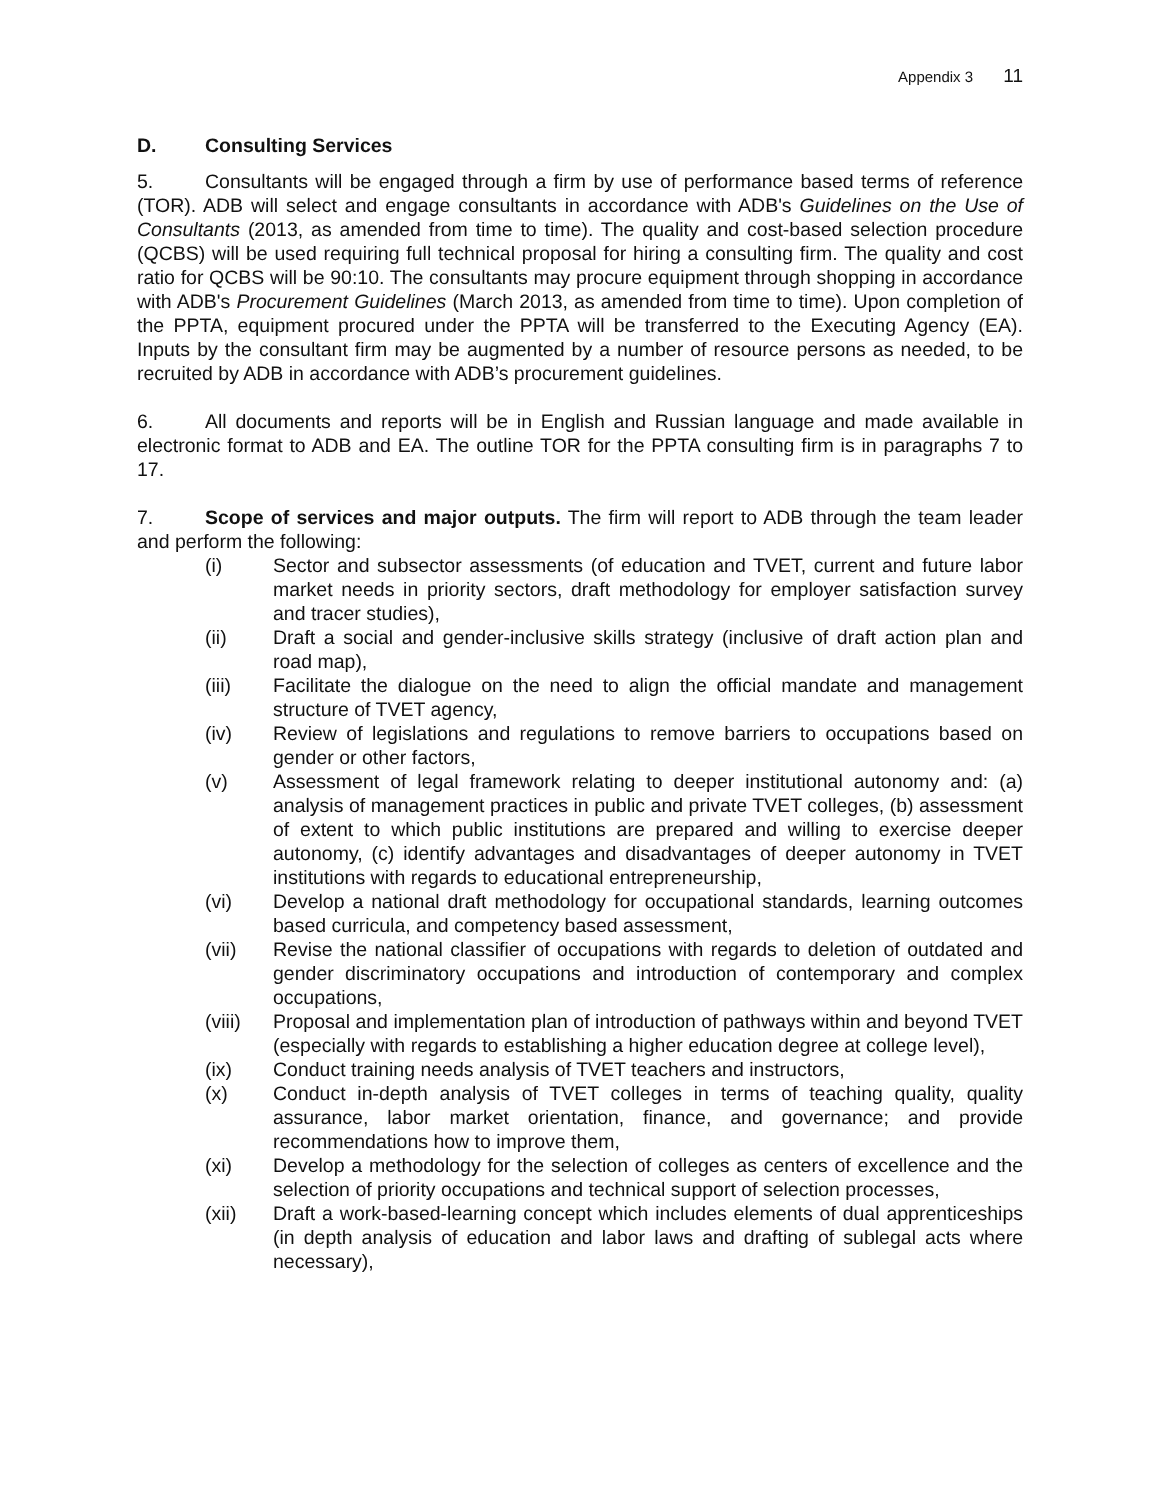Appendix 3 11
D. Consulting Services
5. Consultants will be engaged through a firm by use of performance based terms of reference (TOR). ADB will select and engage consultants in accordance with ADB's Guidelines on the Use of Consultants (2013, as amended from time to time). The quality and cost-based selection procedure (QCBS) will be used requiring full technical proposal for hiring a consulting firm. The quality and cost ratio for QCBS will be 90:10. The consultants may procure equipment through shopping in accordance with ADB's Procurement Guidelines (March 2013, as amended from time to time). Upon completion of the PPTA, equipment procured under the PPTA will be transferred to the Executing Agency (EA). Inputs by the consultant firm may be augmented by a number of resource persons as needed, to be recruited by ADB in accordance with ADB’s procurement guidelines.
6. All documents and reports will be in English and Russian language and made available in electronic format to ADB and EA. The outline TOR for the PPTA consulting firm is in paragraphs 7 to 17.
7. Scope of services and major outputs. The firm will report to ADB through the team leader and perform the following:
(i) Sector and subsector assessments (of education and TVET, current and future labor market needs in priority sectors, draft methodology for employer satisfaction survey and tracer studies),
(ii) Draft a social and gender-inclusive skills strategy (inclusive of draft action plan and road map),
(iii) Facilitate the dialogue on the need to align the official mandate and management structure of TVET agency,
(iv) Review of legislations and regulations to remove barriers to occupations based on gender or other factors,
(v) Assessment of legal framework relating to deeper institutional autonomy and: (a) analysis of management practices in public and private TVET colleges, (b) assessment of extent to which public institutions are prepared and willing to exercise deeper autonomy, (c) identify advantages and disadvantages of deeper autonomy in TVET institutions with regards to educational entrepreneurship,
(vi) Develop a national draft methodology for occupational standards, learning outcomes based curricula, and competency based assessment,
(vii) Revise the national classifier of occupations with regards to deletion of outdated and gender discriminatory occupations and introduction of contemporary and complex occupations,
(viii) Proposal and implementation plan of introduction of pathways within and beyond TVET (especially with regards to establishing a higher education degree at college level),
(ix) Conduct training needs analysis of TVET teachers and instructors,
(x) Conduct in-depth analysis of TVET colleges in terms of teaching quality, quality assurance, labor market orientation, finance, and governance; and provide recommendations how to improve them,
(xi) Develop a methodology for the selection of colleges as centers of excellence and the selection of priority occupations and technical support of selection processes,
(xii) Draft a work-based-learning concept which includes elements of dual apprenticeships (in depth analysis of education and labor laws and drafting of sublegal acts where necessary),